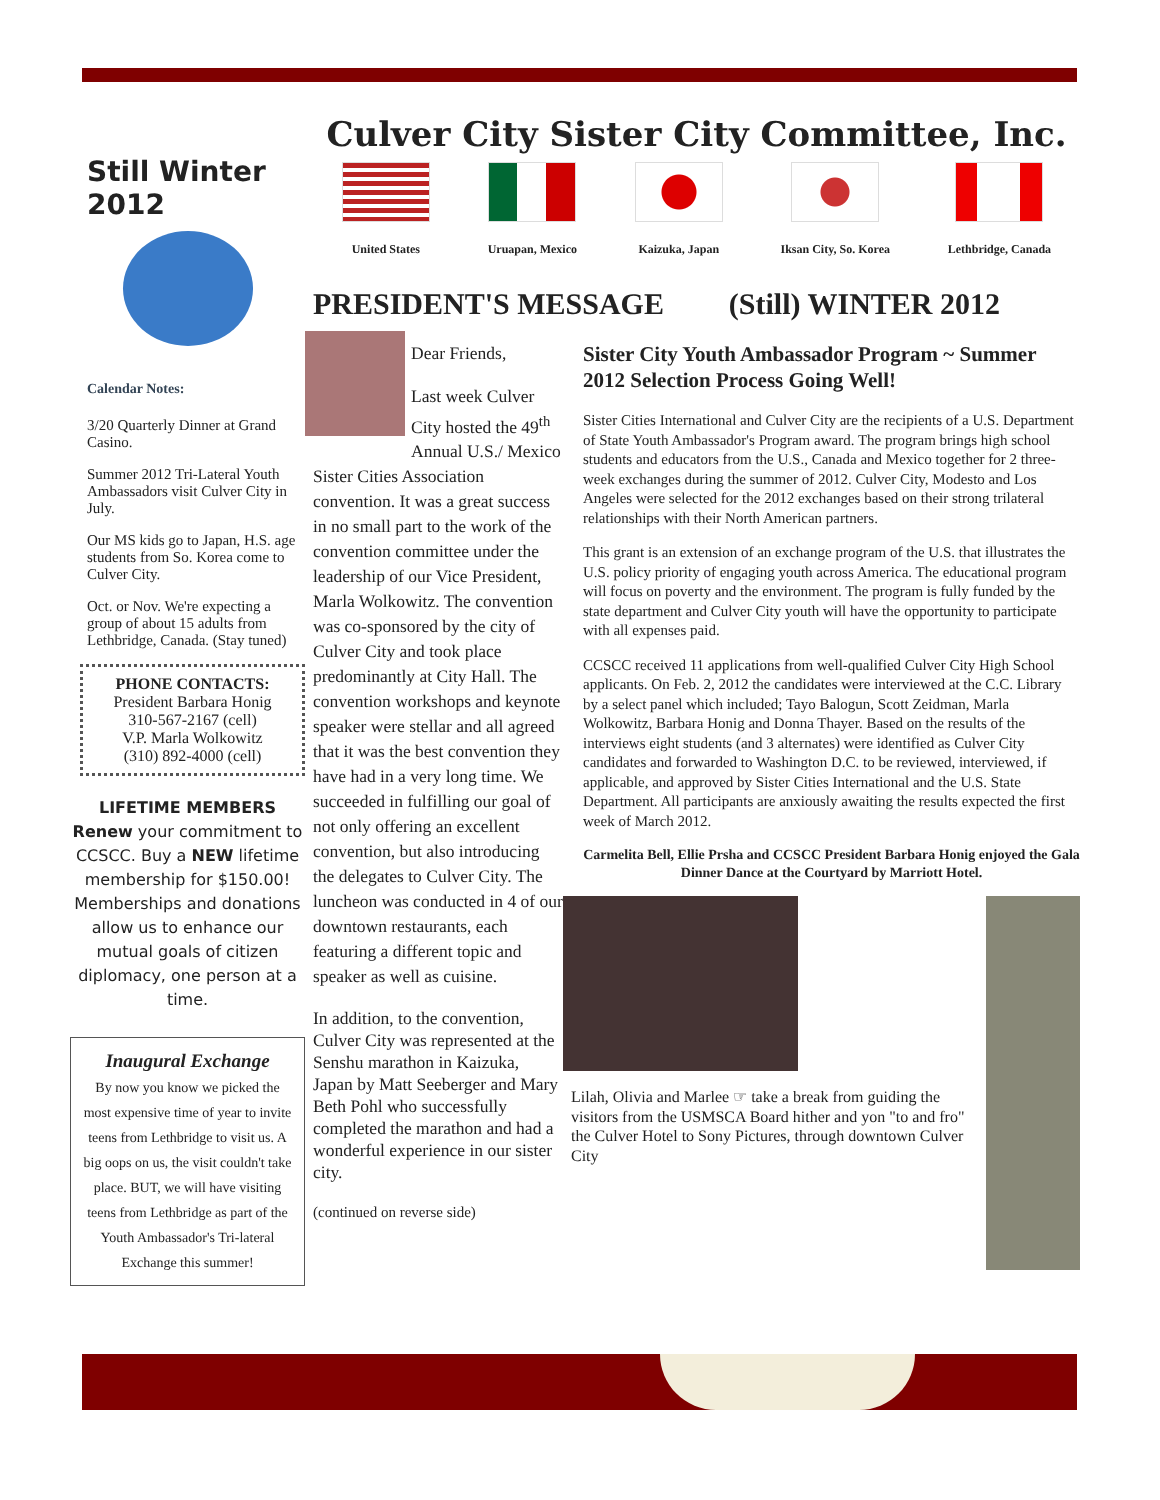Still Winter 2012
Calendar Notes:
3/20 Quarterly Dinner at Grand Casino.
Summer 2012 Tri-Lateral Youth Ambassadors visit Culver City in July.
Our MS kids go to Japan, H.S. age students from So. Korea come to Culver City.
Oct. or Nov. We're expecting a group of about 15 adults from Lethbridge, Canada. (Stay tuned)
PHONE CONTACTS:
President Barbara Honig
310-567-2167 (cell)
V.P. Marla Wolkowitz
(310) 892-4000 (cell)
LIFETIME MEMBERS
Renew your commitment to CCSCC. Buy a NEW lifetime membership for $150.00! Memberships and donations allow us to enhance our mutual goals of citizen diplomacy, one person at a time.
Inaugural Exchange
By now you know we picked the most expensive time of year to invite teens from Lethbridge to visit us. A big oops on us, the visit couldn't take place. BUT, we will have visiting teens from Lethbridge as part of the Youth Ambassador's Tri-lateral Exchange this summer!
Culver City Sister City Committee, Inc.
United States Uruapan, Mexico Kaizuka, Japan Iksan City, So. Korea Lethbridge, Canada
PRESIDENT'S MESSAGE (Still) WINTER 2012
Dear Friends,
Last week Culver City hosted the 49<sup>th</sup> Annual U.S./ Mexico Sister Cities Association convention. It was a great success in no small part to the work of the convention committee under the leadership of our Vice President, Marla Wolkowitz. The convention was co-sponsored by the city of Culver City and took place predominantly at City Hall. The convention workshops and keynote speaker were stellar and all agreed that it was the best convention they have had in a very long time. We succeeded in fulfilling our goal of not only offering an excellent convention, but also introducing the delegates to Culver City. The luncheon was conducted in 4 of our downtown restaurants, each featuring a different topic and speaker as well as cuisine.
In addition, to the convention, Culver City was represented at the Senshu marathon in Kaizuka, Japan by Matt Seeberger and Mary Beth Pohl who successfully completed the marathon and had a wonderful experience in our sister city.
(continued on reverse side)
Sister City Youth Ambassador Program ~ Summer 2012 Selection Process Going Well!
Sister Cities International and Culver City are the recipients of a U.S. Department of State Youth Ambassador's Program award. The program brings high school students and educators from the U.S., Canada and Mexico together for 2 three-week exchanges during the summer of 2012. Culver City, Modesto and Los Angeles were selected for the 2012 exchanges based on their strong trilateral relationships with their North American partners.
This grant is an extension of an exchange program of the U.S. that illustrates the U.S. policy priority of engaging youth across America. The educational program will focus on poverty and the environment. The program is fully funded by the state department and Culver City youth will have the opportunity to participate with all expenses paid.
CCSCC received 11 applications from well-qualified Culver City High School applicants. On Feb. 2, 2012 the candidates were interviewed at the C.C. Library by a select panel which included; Tayo Balogun, Scott Zeidman, Marla Wolkowitz, Barbara Honig and Donna Thayer. Based on the results of the interviews eight students (and 3 alternates) were identified as Culver City candidates and forwarded to Washington D.C. to be reviewed, interviewed, if applicable, and approved by Sister Cities International and the U.S. State Department. All participants are anxiously awaiting the results expected the first week of March 2012.
Carmelita Bell, Ellie Prsha and CCSCC President Barbara Honig enjoyed the Gala Dinner Dance at the Courtyard by Marriott Hotel.
Lilah, Olivia and Marlee ☞ take a break from guiding the visitors from the USMSCA Board hither and yon "to and fro" the Culver Hotel to Sony Pictures, through downtown Culver City